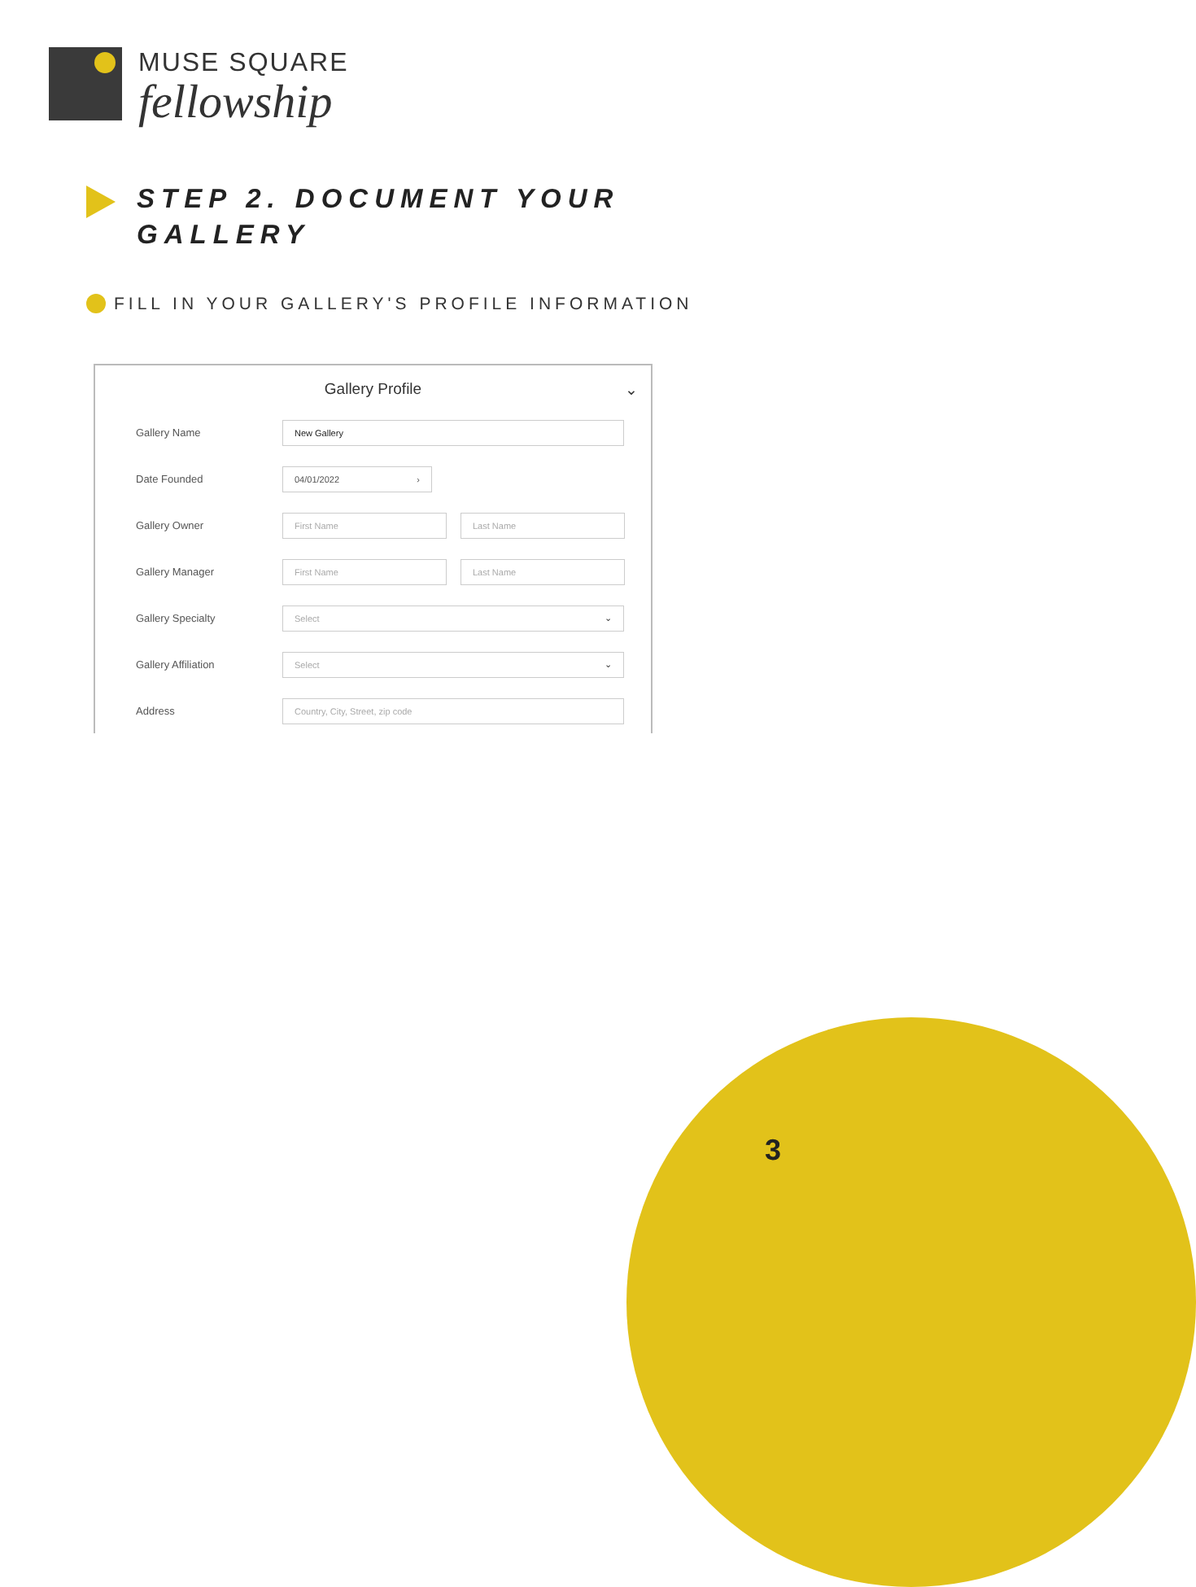MUSE SQUARE
fellowship
STEP 2. DOCUMENT YOUR GALLERY
FILL IN YOUR GALLERY'S PROFILE INFORMATION
Gallery Profile ⌄
Gallery Name
New Gallery
Date Founded
04/01/2022 ›
Gallery Owner
First Name Last Name
Gallery Manager
First Name Last Name
Gallery Specialty
Select ⌄
Gallery Affiliation
Select ⌄
Address
Country, City, Street, zip code
3